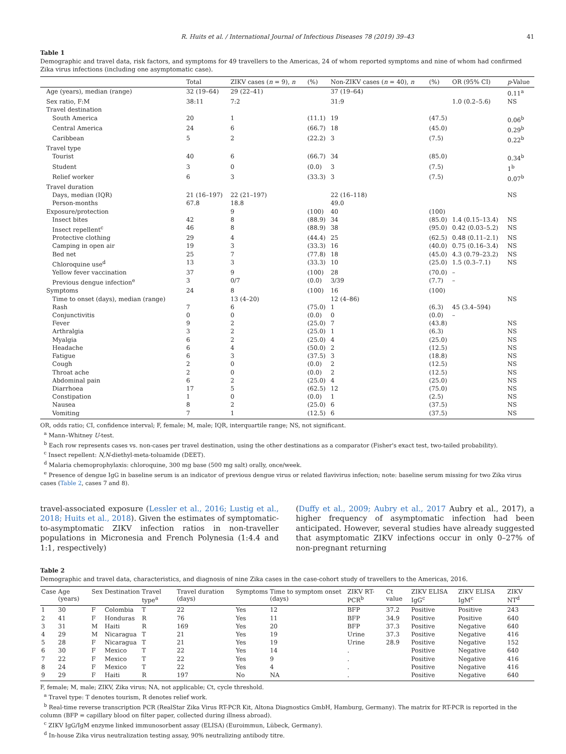R. Huits et al. / International Journal of Infectious Diseases 78 (2019) 39–43 41
Table 1
Demographic and travel data, risk factors, and symptoms for 49 travellers to the Americas, 24 of whom reported symptoms and nine of whom had confirmed Zika virus infections (including one asymptomatic case).
| | Total | ZIKV cases ( n = 9), n | (%) | Non-ZIKV cases ( n = 40), n | (%) | OR (95% CI) | p -Value |
| --- | --- | --- | --- | --- | --- | --- | --- |
| Age (years), median (range) | 32 (19–64) | 29 (22–41) | | 37 (19–64) | | | 0.11<sup>a</sup> |
| Sex ratio, F:M | 38:11 | 7:2 | | 31:9 | | 1.0 (0.2–5.6) | NS |
| Travel destination | | | | | | | |
| South America | 20 | 1 | (11.1) | 19 | (47.5) | | 0.06<sup>b</sup> |
| Central America | 24 | 6 | (66.7) | 18 | (45.0) | | 0.29<sup>b</sup> |
| Caribbean | 5 | 2 | (22.2) | 3 | (7.5) | | 0.22<sup>b</sup> |
| Travel type | | | | | | | |
| Tourist | 40 | 6 | (66.7) | 34 | (85.0) | | 0.34<sup>b</sup> |
| Student | 3 | 0 | (0.0) | 3 | (7.5) | | 1<sup>b</sup> |
| Relief worker | 6 | 3 | (33.3) | 3 | (7.5) | | 0.07<sup>b</sup> |
| Travel duration | | | | | | | |
| Days, median (IQR) | 21 (16–197) | 22 (21–197) | | 22 (16–118) | | | NS |
| Person-months | 67.8 | 18.8 | | 49.0 | | | |
| Exposure/protection | | 9 | (100) | 40 | (100) | | |
| Insect bites | 42 | 8 | (88.9) | 34 | (85.0) | 1.4 (0.15–13.4) | NS |
| Insect repellent<sup>c</sup> | 46 | 8 | (88.9) | 38 | (95.0) | 0.42 (0.03–5.2) | NS |
| Protective clothing | 29 | 4 | (44.4) | 25 | (62.5) | 0.48 (0.11–2.1) | NS |
| Camping in open air | 19 | 3 | (33.3) | 16 | (40.0) | 0.75 (0.16–3.4) | NS |
| Bed net | 25 | 7 | (77.8) | 18 | (45.0) | 4.3 (0.79–23.2) | NS |
| Chloroquine use<sup>d</sup> | 13 | 3 | (33.3) | 10 | (25.0) | 1.5 (0.3–7.1) | NS |
| Yellow fever vaccination | 37 | 9 | (100) | 28 | (70.0) | – | |
| Previous dengue infection<sup>e</sup> | 3 | 0/7 | (0.0) | 3/39 | (7.7) | – | |
| Symptoms | 24 | 8 | (100) | 16 | (100) | | |
| Time to onset (days), median (range) | | 13 (4–20) | | 12 (4–86) | | | NS |
| Rash | 7 | 6 | (75.0) | 1 | (6.3) | 45 (3.4–594) | |
| Conjunctivitis | 0 | 0 | (0.0) | 0 | (0.0) | – | |
| Fever | 9 | 2 | (25.0) | 7 | (43.8) | | NS |
| Arthralgia | 3 | 2 | (25.0) | 1 | (6.3) | | NS |
| Myalgia | 6 | 2 | (25.0) | 4 | (25.0) | | NS |
| Headache | 6 | 4 | (50.0) | 2 | (12.5) | | NS |
| Fatigue | 6 | 3 | (37.5) | 3 | (18.8) | | NS |
| Cough | 2 | 0 | (0.0) | 2 | (12.5) | | NS |
| Throat ache | 2 | 0 | (0.0) | 2 | (12.5) | | NS |
| Abdominal pain | 6 | 2 | (25.0) | 4 | (25.0) | | NS |
| Diarrhoea | 17 | 5 | (62.5) | 12 | (75.0) | | NS |
| Constipation | 1 | 0 | (0.0) | 1 | (2.5) | | NS |
| Nausea | 8 | 2 | (25.0) | 6 | (37.5) | | NS |
| Vomiting | 7 | 1 | (12.5) | 6 | (37.5) | | NS |
OR, odds ratio; CI, confidence interval; F, female; M, male; IQR, interquartile range; NS, not significant.
<sup>a</sup> Mann–Whitney U-test.
<sup>b</sup> Each row represents cases vs. non-cases per travel destination, using the other destinations as a comparator (Fisher's exact test, two-tailed probability).
<sup>c</sup> Insect repellent: N,N-diethyl-meta-toluamide (DEET).
<sup>d</sup> Malaria chemoprophylaxis: chloroquine, 300 mg base (500 mg salt) orally, once/week.
<sup>e</sup> Presence of dengue IgG in baseline serum is an indicator of previous dengue virus or related flavivirus infection; note: baseline serum missing for two Zika virus cases (Table 2, cases 7 and 8).
travel-associated exposure (Lessler et al., 2016; Lustig et al., 2018; Huits et al., 2018). Given the estimates of symptomatic-to-asymptomatic ZIKV infection ratios in non-traveller populations in Micronesia and French Polynesia (1:4.4 and 1:1, respectively)
(Duffy et al., 2009; Aubry et al., 2017 Aubry et al., 2017), a higher frequency of asymptomatic infection had been anticipated. However, several studies have already suggested that asymptomatic ZIKV infections occur in only 0–27% of non-pregnant returning
Table 2
Demographic and travel data, characteristics, and diagnosis of nine Zika cases in the case-cohort study of travellers to the Americas, 2016.
| Case | Age (years) | Sex | Destination | Travel type<sup>a</sup> | Travel duration (days) | Symptoms | Time to symptom onset (days) | ZIKV RT-PCR<sup>b</sup> | Ct value | ZIKV ELISA IgG<sup>c</sup> | ZIKV ELISA IgM<sup>c</sup> | ZIKV NT<sup>d</sup> |
| --- | --- | --- | --- | --- | --- | --- | --- | --- | --- | --- | --- | --- |
| 1 | 30 | F | Colombia | T | 22 | Yes | 12 | BFP | 37.2 | Positive | Positive | 243 |
| 2 | 41 | F | Honduras | R | 76 | Yes | 11 | BFP | 34.9 | Positive | Positive | 640 |
| 3 | 31 | M | Haiti | R | 169 | Yes | 20 | BFP | 37.3 | Positive | Negative | 640 |
| 4 | 29 | M | Nicaragua | T | 21 | Yes | 19 | Urine | 37.3 | Positive | Negative | 416 |
| 5 | 28 | F | Nicaragua | T | 21 | Yes | 19 | Urine | 28.9 | Positive | Negative | 152 |
| 6 | 30 | F | Mexico | T | 22 | Yes | 14 | . | | Positive | Negative | 640 |
| 7 | 22 | F | Mexico | T | 22 | Yes | 9 | . | | Positive | Negative | 416 |
| 8 | 24 | F | Mexico | T | 22 | Yes | 4 | . | | Positive | Negative | 416 |
| 9 | 29 | F | Haiti | R | 197 | No | NA | . | | Positive | Negative | 640 |
F, female; M, male; ZIKV, Zika virus; NA, not applicable; Ct, cycle threshold.
<sup>a</sup> Travel type: T denotes tourism, R denotes relief work.
<sup>b</sup> Real-time reverse transcription PCR (RealStar Zika Virus RT-PCR Kit, Altona Diagnostics GmbH, Hamburg, Germany). The matrix for RT-PCR is reported in the column (BFP = capillary blood on filter paper, collected during illness abroad).
<sup>c</sup> ZIKV IgG/IgM enzyme linked immunosorbent assay (ELISA) (Euroimmun, Lübeck, Germany).
<sup>d</sup> In-house Zika virus neutralization testing assay, 90% neutralizing antibody titre.